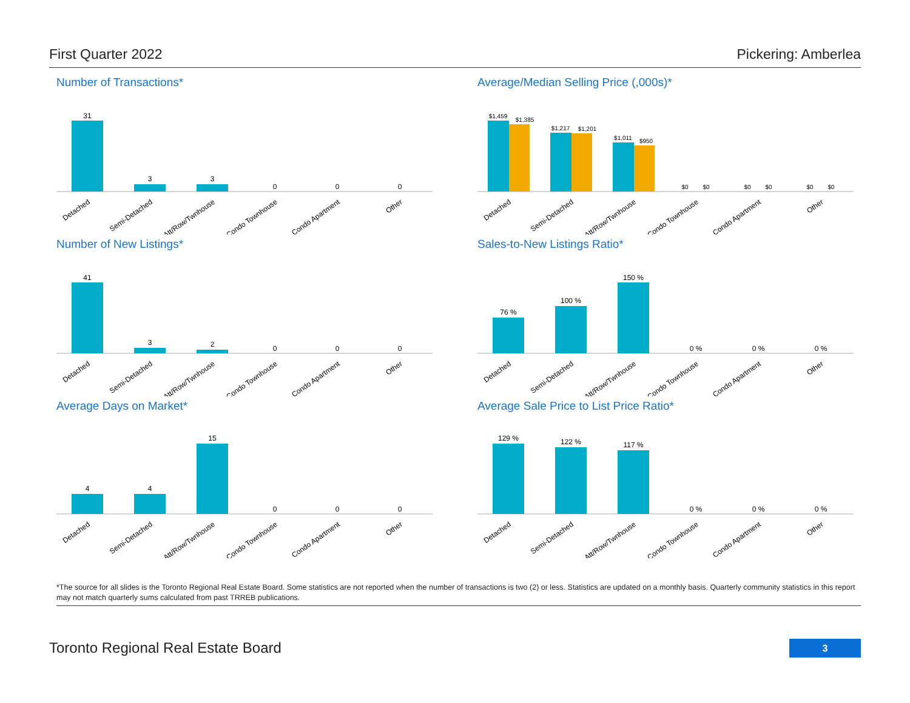First Quarter 2022 Pickering: Amberlea
Number of Transactions*
31
3
3
0
0
0
Detached
Semi-Detached
Att/Row/Twnhouse
Condo Townhouse
Condo Apartment
Other
Average/Median Selling Price (,000s)*
$1,459
$1,385
$1,217
$1,201
$1,011
$950
$0
$0
$0
$0
$0
$0
Detached
Semi-Detached
Att/Row/Twnhouse
Condo Townhouse
Condo Apartment
Other
Number of New Listings*
41
3
2
0
0
0
Detached
Semi-Detached
Att/Row/Twnhouse
Condo Townhouse
Condo Apartment
Other
Sales-to-New Listings Ratio*
76 %
100 %
150 %
0 %
0 %
0 %
Detached
Semi-Detached
Att/Row/Twnhouse
Condo Townhouse
Condo Apartment
Other
Average Days on Market*
4
4
15
0
0
0
Detached
Semi-Detached
Att/Row/Twnhouse
Condo Townhouse
Condo Apartment
Other
Average Sale Price to List Price Ratio*
129 %
122 %
117 %
0 %
0 %
0 %
Detached
Semi-Detached
Att/Row/Twnhouse
Condo Townhouse
Condo Apartment
Other
*The source for all slides is the Toronto Regional Real Estate Board. Some statistics are not reported when the number of transactions is two (2) or less. Statistics are updated on a monthly basis. Quarterly community statistics in this report may not match quarterly sums calculated from past TRREB publications.
Toronto Regional Real Estate Board
3